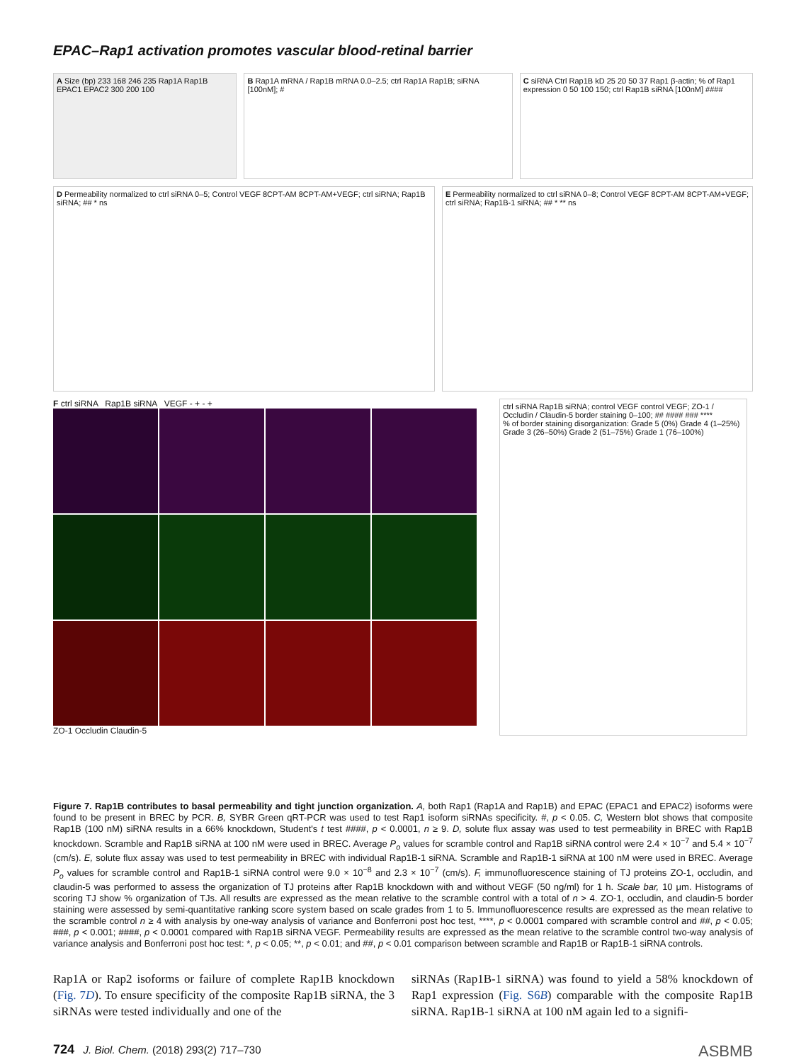EPAC–Rap1 activation promotes vascular blood-retinal barrier
A Size (bp) 233 168 246 235 Rap1A Rap1B EPAC1 EPAC2 300 200 100
B Rap1A mRNA / Rap1B mRNA 0.0–2.5; ctrl Rap1A Rap1B; siRNA [100nM]; #
C siRNA Ctrl Rap1B kD 25 20 50 37 Rap1 β-actin; % of Rap1 expression 0 50 100 150; ctrl Rap1B siRNA [100nM] ####
D Permeability normalized to ctrl siRNA 0–5; Control VEGF 8CPT-AM 8CPT-AM+VEGF; ctrl siRNA; Rap1B siRNA; ## * ns
E Permeability normalized to ctrl siRNA 0–8; Control VEGF 8CPT-AM 8CPT-AM+VEGF; ctrl siRNA; Rap1B-1 siRNA; ## * ** ns
F ctrl siRNA Rap1B siRNA VEGF - + - +
ZO-1 Occludin Claudin-5
ctrl siRNA Rap1B siRNA; control VEGF control VEGF; ZO-1 / Occludin / Claudin-5 border staining 0–100; ## #### ### ****
% of border staining disorganization: Grade 5 (0%) Grade 4 (1–25%) Grade 3 (26–50%) Grade 2 (51–75%) Grade 1 (76–100%)
Figure 7. Rap1B contributes to basal permeability and tight junction organization. A, both Rap1 (Rap1A and Rap1B) and EPAC (EPAC1 and EPAC2) isoforms were found to be present in BREC by PCR. B, SYBR Green qRT-PCR was used to test Rap1 isoform siRNAs specificity. #, p < 0.05. C, Western blot shows that composite Rap1B (100 nM) siRNA results in a 66% knockdown, Student's t test ####, p < 0.0001, n ≥ 9. D, solute flux assay was used to test permeability in BREC with Rap1B knockdown. Scramble and Rap1B siRNA at 100 nM were used in BREC. Average P<sub>o</sub> values for scramble control and Rap1B siRNA control were 2.4 × 10<sup>−7</sup> and 5.4 × 10<sup>−7</sup> (cm/s). E, solute flux assay was used to test permeability in BREC with individual Rap1B-1 siRNA. Scramble and Rap1B-1 siRNA at 100 nM were used in BREC. Average P<sub>o</sub> values for scramble control and Rap1B-1 siRNA control were 9.0 × 10<sup>−8</sup> and 2.3 × 10<sup>−7</sup> (cm/s). F, immunofluorescence staining of TJ proteins ZO-1, occludin, and claudin-5 was performed to assess the organization of TJ proteins after Rap1B knockdown with and without VEGF (50 ng/ml) for 1 h. Scale bar, 10 μm. Histograms of scoring TJ show % organization of TJs. All results are expressed as the mean relative to the scramble control with a total of n > 4. ZO-1, occludin, and claudin-5 border staining were assessed by semi-quantitative ranking score system based on scale grades from 1 to 5. Immunofluorescence results are expressed as the mean relative to the scramble control n ≥ 4 with analysis by one-way analysis of variance and Bonferroni post hoc test, ****, p < 0.0001 compared with scramble control and ##, p < 0.05; ###, p < 0.001; ####, p < 0.0001 compared with Rap1B siRNA VEGF. Permeability results are expressed as the mean relative to the scramble control two-way analysis of variance analysis and Bonferroni post hoc test: *, p < 0.05; **, p < 0.01; and ##, p < 0.01 comparison between scramble and Rap1B or Rap1B-1 siRNA controls.
Rap1A or Rap2 isoforms or failure of complete Rap1B knockdown (Fig. 7D). To ensure specificity of the composite Rap1B siRNA, the 3 siRNAs were tested individually and one of the
siRNAs (Rap1B-1 siRNA) was found to yield a 58% knockdown of Rap1 expression (Fig. S6B) comparable with the composite Rap1B siRNA. Rap1B-1 siRNA at 100 nM again led to a signifi-
724 J. Biol. Chem. (2018) 293(2) 717–730 ASBMB